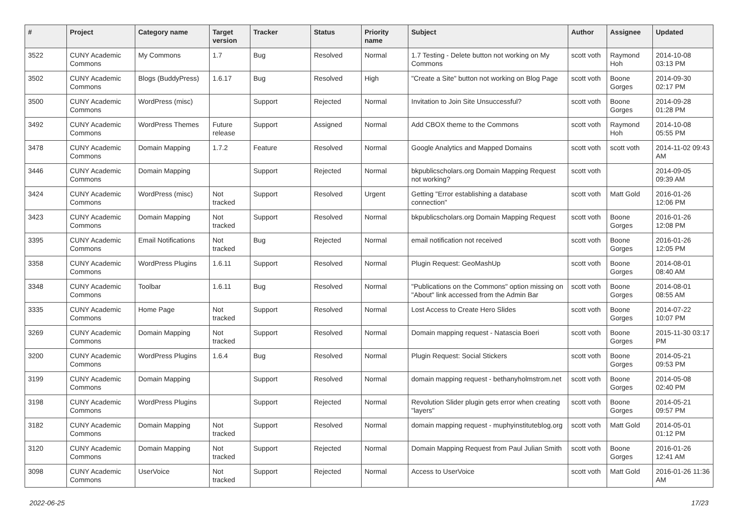| # | Project | Category name | Target version | Tracker | Status | Priority name | Subject | Author | Assignee | Updated |
| --- | --- | --- | --- | --- | --- | --- | --- | --- | --- | --- |
| 3522 | CUNY Academic Commons | My Commons | 1.7 | Bug | Resolved | Normal | 1.7 Testing - Delete button not working on My Commons | scott voth | Raymond Hoh | 2014-10-08 03:13 PM |
| 3502 | CUNY Academic Commons | Blogs (BuddyPress) | 1.6.17 | Bug | Resolved | High | "Create a Site" button not working on Blog Page | scott voth | Boone Gorges | 2014-09-30 02:17 PM |
| 3500 | CUNY Academic Commons | WordPress (misc) | | Support | Rejected | Normal | Invitation to Join Site Unsuccessful? | scott voth | Boone Gorges | 2014-09-28 01:28 PM |
| 3492 | CUNY Academic Commons | WordPress Themes | Future release | Support | Assigned | Normal | Add CBOX theme to the Commons | scott voth | Raymond Hoh | 2014-10-08 05:55 PM |
| 3478 | CUNY Academic Commons | Domain Mapping | 1.7.2 | Feature | Resolved | Normal | Google Analytics and Mapped Domains | scott voth | scott voth | 2014-11-02 09:43 AM |
| 3446 | CUNY Academic Commons | Domain Mapping | | Support | Rejected | Normal | bkpublicscholars.org Domain Mapping Request not working? | scott voth | | 2014-09-05 09:39 AM |
| 3424 | CUNY Academic Commons | WordPress (misc) | Not tracked | Support | Resolved | Urgent | Getting "Error establishing a database connection" | scott voth | Matt Gold | 2016-01-26 12:06 PM |
| 3423 | CUNY Academic Commons | Domain Mapping | Not tracked | Support | Resolved | Normal | bkpublicscholars.org Domain Mapping Request | scott voth | Boone Gorges | 2016-01-26 12:08 PM |
| 3395 | CUNY Academic Commons | Email Notifications | Not tracked | Bug | Rejected | Normal | email notification not received | scott voth | Boone Gorges | 2016-01-26 12:05 PM |
| 3358 | CUNY Academic Commons | WordPress Plugins | 1.6.11 | Support | Resolved | Normal | Plugin Request: GeoMashUp | scott voth | Boone Gorges | 2014-08-01 08:40 AM |
| 3348 | CUNY Academic Commons | Toolbar | 1.6.11 | Bug | Resolved | Normal | "Publications on the Commons" option missing on "About" link accessed from the Admin Bar | scott voth | Boone Gorges | 2014-08-01 08:55 AM |
| 3335 | CUNY Academic Commons | Home Page | Not tracked | Support | Resolved | Normal | Lost Access to Create Hero Slides | scott voth | Boone Gorges | 2014-07-22 10:07 PM |
| 3269 | CUNY Academic Commons | Domain Mapping | Not tracked | Support | Resolved | Normal | Domain mapping request - Natascia Boeri | scott voth | Boone Gorges | 2015-11-30 03:17 PM |
| 3200 | CUNY Academic Commons | WordPress Plugins | 1.6.4 | Bug | Resolved | Normal | Plugin Request: Social Stickers | scott voth | Boone Gorges | 2014-05-21 09:53 PM |
| 3199 | CUNY Academic Commons | Domain Mapping | | Support | Resolved | Normal | domain mapping request - bethanyholmstrom.net | scott voth | Boone Gorges | 2014-05-08 02:40 PM |
| 3198 | CUNY Academic Commons | WordPress Plugins | | Support | Rejected | Normal | Revolution Slider plugin gets error when creating "layers" | scott voth | Boone Gorges | 2014-05-21 09:57 PM |
| 3182 | CUNY Academic Commons | Domain Mapping | Not tracked | Support | Resolved | Normal | domain mapping request - muphyinstituteblog.org | scott voth | Matt Gold | 2014-05-01 01:12 PM |
| 3120 | CUNY Academic Commons | Domain Mapping | Not tracked | Support | Rejected | Normal | Domain Mapping Request from Paul Julian Smith | scott voth | Boone Gorges | 2016-01-26 12:41 AM |
| 3098 | CUNY Academic Commons | UserVoice | Not tracked | Support | Rejected | Normal | Access to UserVoice | scott voth | Matt Gold | 2016-01-26 11:36 AM |
2022-06-25 17/23